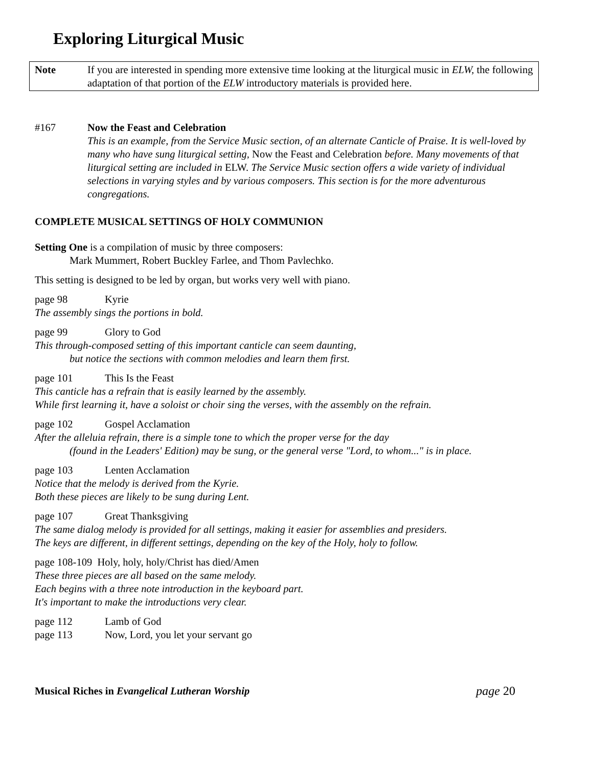Exploring Liturgical Music
Note If you are interested in spending more extensive time looking at the liturgical music in ELW, the following adaptation of that portion of the ELW introductory materials is provided here.
#167 Now the Feast and Celebration
This is an example, from the Service Music section, of an alternate Canticle of Praise. It is well-loved by many who have sung liturgical setting, Now the Feast and Celebration before. Many movements of that liturgical setting are included in ELW. The Service Music section offers a wide variety of individual selections in varying styles and by various composers. This section is for the more adventurous congregations.
COMPLETE MUSICAL SETTINGS OF HOLY COMMUNION
Setting One is a compilation of music by three composers:
Mark Mummert, Robert Buckley Farlee, and Thom Pavlechko.
This setting is designed to be led by organ, but works very well with piano.
page 98 Kyrie
The assembly sings the portions in bold.
page 99 Glory to God
This through-composed setting of this important canticle can seem daunting,
but notice the sections with common melodies and learn them first.
page 101 This Is the Feast
This canticle has a refrain that is easily learned by the assembly.
While first learning it, have a soloist or choir sing the verses, with the assembly on the refrain.
page 102 Gospel Acclamation
After the alleluia refrain, there is a simple tone to which the proper verse for the day
(found in the Leaders' Edition) may be sung, or the general verse "Lord, to whom..." is in place.
page 103 Lenten Acclamation
Notice that the melody is derived from the Kyrie.
Both these pieces are likely to be sung during Lent.
page 107 Great Thanksgiving
The same dialog melody is provided for all settings, making it easier for assemblies and presiders.
The keys are different, in different settings, depending on the key of the Holy, holy to follow.
page 108-109 Holy, holy, holy/Christ has died/Amen
These three pieces are all based on the same melody.
Each begins with a three note introduction in the keyboard part.
It's important to make the introductions very clear.
page 112 Lamb of God
page 113 Now, Lord, you let your servant go
Musical Riches in Evangelical Lutheran Worship page 20